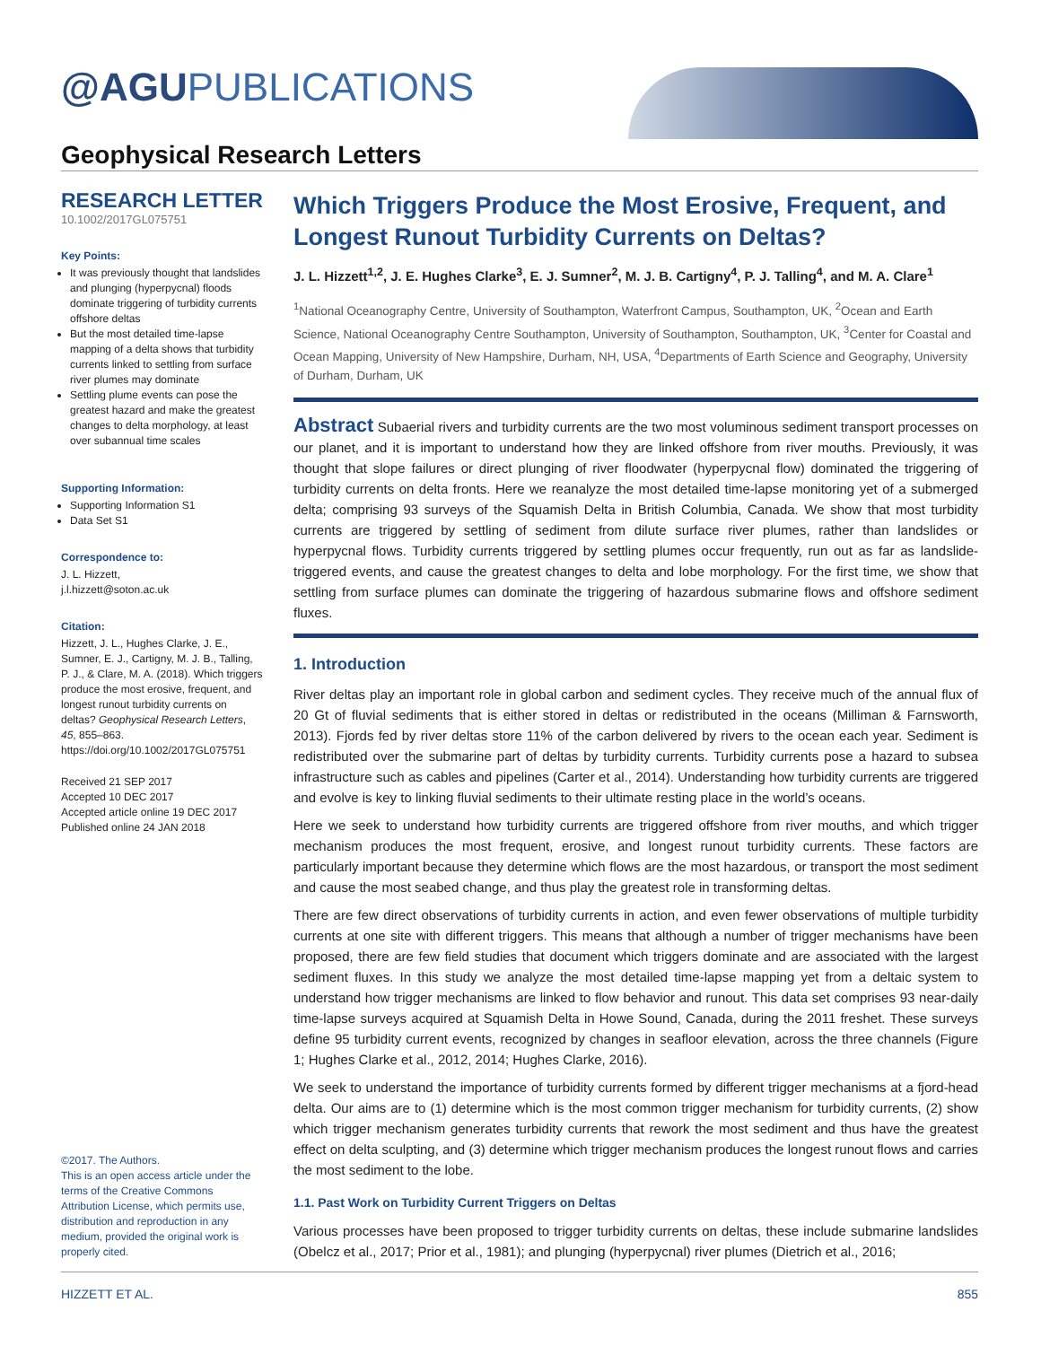@AGU PUBLICATIONS
Geophysical Research Letters
RESEARCH LETTER
10.1002/2017GL075751
Key Points:
It was previously thought that landslides and plunging (hyperpycnal) floods dominate triggering of turbidity currents offshore deltas
But the most detailed time-lapse mapping of a delta shows that turbidity currents linked to settling from surface river plumes may dominate
Settling plume events can pose the greatest hazard and make the greatest changes to delta morphology, at least over subannual time scales
Supporting Information:
Supporting Information S1
Data Set S1
Correspondence to:
J. L. Hizzett,
j.l.hizzett@soton.ac.uk
Citation:
Hizzett, J. L., Hughes Clarke, J. E., Sumner, E. J., Cartigny, M. J. B., Talling, P. J., & Clare, M. A. (2018). Which triggers produce the most erosive, frequent, and longest runout turbidity currents on deltas? Geophysical Research Letters, 45, 855–863. https://doi.org/10.1002/2017GL075751
Received 21 SEP 2017
Accepted 10 DEC 2017
Accepted article online 19 DEC 2017
Published online 24 JAN 2018
©2017. The Authors.
This is an open access article under the terms of the Creative Commons Attribution License, which permits use, distribution and reproduction in any medium, provided the original work is properly cited.
Which Triggers Produce the Most Erosive, Frequent, and Longest Runout Turbidity Currents on Deltas?
J. L. Hizzett<sup>1,2</sup>, J. E. Hughes Clarke<sup>3</sup>, E. J. Sumner<sup>2</sup>, M. J. B. Cartigny<sup>4</sup>, P. J. Talling<sup>4</sup>, and M. A. Clare<sup>1</sup>
<sup>1</sup> National Oceanography Centre, University of Southampton, Waterfront Campus, Southampton, UK, <sup>2</sup>Ocean and Earth Science, National Oceanography Centre Southampton, University of Southampton, Southampton, UK, <sup>3</sup>Center for Coastal and Ocean Mapping, University of New Hampshire, Durham, NH, USA, <sup>4</sup>Departments of Earth Science and Geography, University of Durham, Durham, UK
Abstract Subaerial rivers and turbidity currents are the two most voluminous sediment transport processes on our planet, and it is important to understand how they are linked offshore from river mouths. Previously, it was thought that slope failures or direct plunging of river floodwater (hyperpycnal flow) dominated the triggering of turbidity currents on delta fronts. Here we reanalyze the most detailed time-lapse monitoring yet of a submerged delta; comprising 93 surveys of the Squamish Delta in British Columbia, Canada. We show that most turbidity currents are triggered by settling of sediment from dilute surface river plumes, rather than landslides or hyperpycnal flows. Turbidity currents triggered by settling plumes occur frequently, run out as far as landslide-triggered events, and cause the greatest changes to delta and lobe morphology. For the first time, we show that settling from surface plumes can dominate the triggering of hazardous submarine flows and offshore sediment fluxes.
1. Introduction
River deltas play an important role in global carbon and sediment cycles. They receive much of the annual flux of 20 Gt of fluvial sediments that is either stored in deltas or redistributed in the oceans (Milliman & Farnsworth, 2013). Fjords fed by river deltas store 11% of the carbon delivered by rivers to the ocean each year. Sediment is redistributed over the submarine part of deltas by turbidity currents. Turbidity currents pose a hazard to subsea infrastructure such as cables and pipelines (Carter et al., 2014). Understanding how turbidity currents are triggered and evolve is key to linking fluvial sediments to their ultimate resting place in the world’s oceans.
Here we seek to understand how turbidity currents are triggered offshore from river mouths, and which trigger mechanism produces the most frequent, erosive, and longest runout turbidity currents. These factors are particularly important because they determine which flows are the most hazardous, or transport the most sediment and cause the most seabed change, and thus play the greatest role in transforming deltas.
There are few direct observations of turbidity currents in action, and even fewer observations of multiple turbidity currents at one site with different triggers. This means that although a number of trigger mechanisms have been proposed, there are few field studies that document which triggers dominate and are associated with the largest sediment fluxes. In this study we analyze the most detailed time-lapse mapping yet from a deltaic system to understand how trigger mechanisms are linked to flow behavior and runout. This data set comprises 93 near-daily time-lapse surveys acquired at Squamish Delta in Howe Sound, Canada, during the 2011 freshet. These surveys define 95 turbidity current events, recognized by changes in seafloor elevation, across the three channels (Figure 1; Hughes Clarke et al., 2012, 2014; Hughes Clarke, 2016).
We seek to understand the importance of turbidity currents formed by different trigger mechanisms at a fjord-head delta. Our aims are to (1) determine which is the most common trigger mechanism for turbidity currents, (2) show which trigger mechanism generates turbidity currents that rework the most sediment and thus have the greatest effect on delta sculpting, and (3) determine which trigger mechanism produces the longest runout flows and carries the most sediment to the lobe.
1.1. Past Work on Turbidity Current Triggers on Deltas
Various processes have been proposed to trigger turbidity currents on deltas, these include submarine landslides (Obelcz et al., 2017; Prior et al., 1981); and plunging (hyperpycnal) river plumes (Dietrich et al., 2016;
HIZZETT ET AL. 855